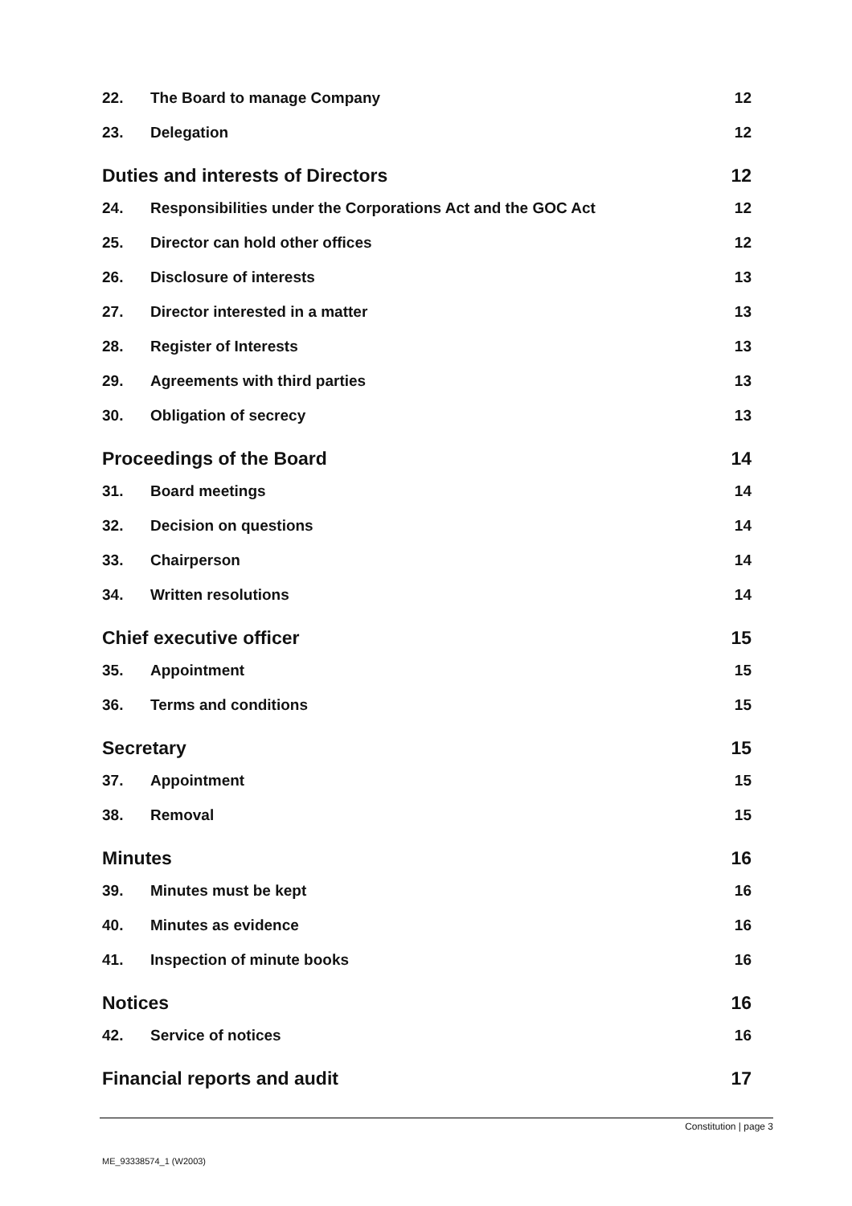22. The Board to manage Company 12
23. Delegation 12
Duties and interests of Directors 12
24. Responsibilities under the Corporations Act and the GOC Act 12
25. Director can hold other offices 12
26. Disclosure of interests 13
27. Director interested in a matter 13
28. Register of Interests 13
29. Agreements with third parties 13
30. Obligation of secrecy 13
Proceedings of the Board 14
31. Board meetings 14
32. Decision on questions 14
33. Chairperson 14
34. Written resolutions 14
Chief executive officer 15
35. Appointment 15
36. Terms and conditions 15
Secretary 15
37. Appointment 15
38. Removal 15
Minutes 16
39. Minutes must be kept 16
40. Minutes as evidence 16
41. Inspection of minute books 16
Notices 16
42. Service of notices 16
Financial reports and audit 17
Constitution | page 3
ME_93338574_1 (W2003)